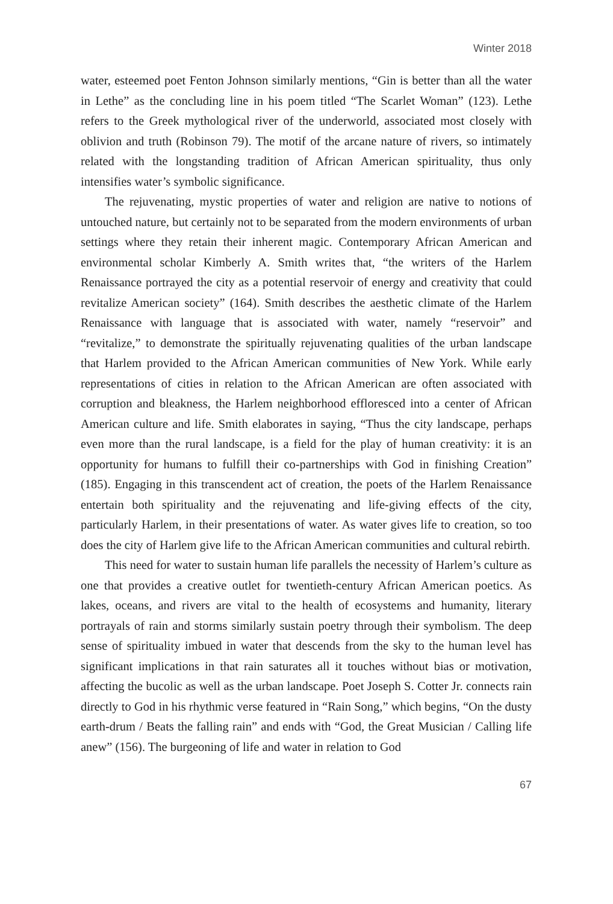Winter 2018
water, esteemed poet Fenton Johnson similarly mentions, “Gin is better than all the water in Lethe” as the concluding line in his poem titled “The Scarlet Woman” (123). Lethe refers to the Greek mythological river of the underworld, associated most closely with oblivion and truth (Robinson 79). The motif of the arcane nature of rivers, so intimately related with the longstanding tradition of African American spirituality, thus only intensifies water’s symbolic significance.
The rejuvenating, mystic properties of water and religion are native to notions of untouched nature, but certainly not to be separated from the modern environments of urban settings where they retain their inherent magic. Contemporary African American and environmental scholar Kimberly A. Smith writes that, “the writers of the Harlem Renaissance portrayed the city as a potential reservoir of energy and creativity that could revitalize American society” (164). Smith describes the aesthetic climate of the Harlem Renaissance with language that is associated with water, namely “reservoir” and “revitalize,” to demonstrate the spiritually rejuvenating qualities of the urban landscape that Harlem provided to the African American communities of New York. While early representations of cities in relation to the African American are often associated with corruption and bleakness, the Harlem neighborhood effloresced into a center of African American culture and life. Smith elaborates in saying, “Thus the city landscape, perhaps even more than the rural landscape, is a field for the play of human creativity: it is an opportunity for humans to fulfill their co-partnerships with God in finishing Creation” (185). Engaging in this transcendent act of creation, the poets of the Harlem Renaissance entertain both spirituality and the rejuvenating and life-giving effects of the city, particularly Harlem, in their presentations of water. As water gives life to creation, so too does the city of Harlem give life to the African American communities and cultural rebirth.
This need for water to sustain human life parallels the necessity of Harlem’s culture as one that provides a creative outlet for twentieth-century African American poetics. As lakes, oceans, and rivers are vital to the health of ecosystems and humanity, literary portrayals of rain and storms similarly sustain poetry through their symbolism. The deep sense of spirituality imbued in water that descends from the sky to the human level has significant implications in that rain saturates all it touches without bias or motivation, affecting the bucolic as well as the urban landscape. Poet Joseph S. Cotter Jr. connects rain directly to God in his rhythmic verse featured in “Rain Song,” which begins, “On the dusty earth-drum / Beats the falling rain” and ends with “God, the Great Musician / Calling life anew” (156). The burgeoning of life and water in relation to God
67